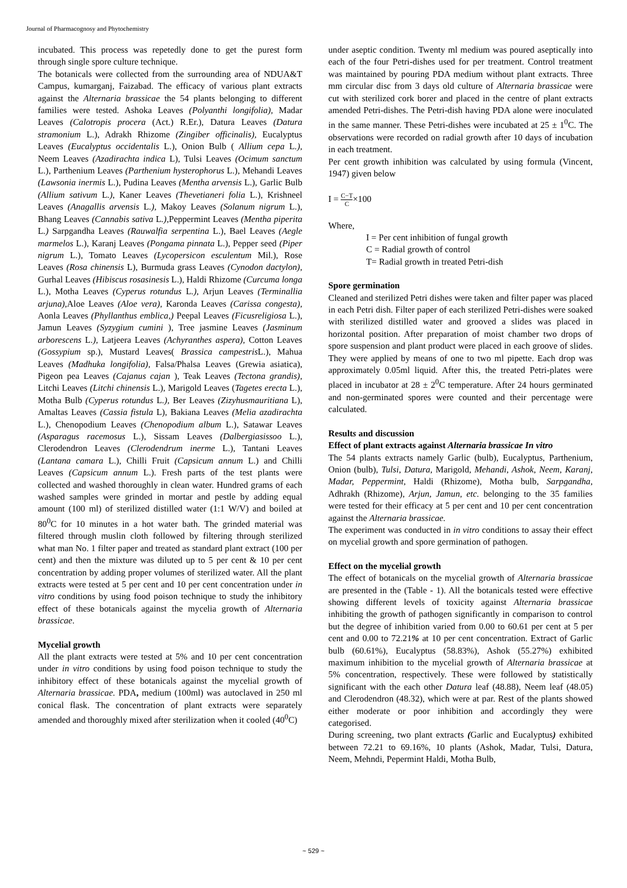Journal of Pharmacognosy and Phytochemistry
incubated. This process was repetedly done to get the purest form through single spore culture technique.
The botanicals were collected from the surrounding area of NDUA&T Campus, kumarganj, Faizabad. The efficacy of various plant extracts against the Alternaria brassicae the 54 plants belonging to different families were tested. Ashoka Leaves (Polyanthi longifolia), Madar Leaves (Calotropis procera (Act.) R.Er.), Datura Leaves (Datura stramonium L.), Adrakh Rhizome (Zingiber officinalis), Eucalyptus Leaves (Eucalyptus occidentalis L.), Onion Bulb ( Allium cepa L.), Neem Leaves (Azadirachta indica L), Tulsi Leaves (Ocimum sanctum L.), Parthenium Leaves (Parthenium hysterophorus L.), Mehandi Leaves (Lawsonia inermis L.), Pudina Leaves (Mentha arvensis L.), Garlic Bulb (Allium sativum L.), Kaner Leaves (Thevetianeri folia L.), Krishneel Leaves (Anagallis arvensis L.), Makoy Leaves (Solanum nigrum L.), Bhang Leaves (Cannabis sativa L.),Peppermint Leaves (Mentha piperita L.) Sarpgandha Leaves (Rauwalfia serpentina L.), Bael Leaves (Aegle marmelos L.), Karanj Leaves (Pongama pinnata L.), Pepper seed (Piper nigrum L.), Tomato Leaves (Lycopersicon esculentum Mil.), Rose Leaves (Rosa chinensis L), Burmuda grass Leaves (Cynodon dactylon), Gurhal Leaves (Hibiscus rosasinesis L.), Haldi Rhizome (Curcuma longa L.), Motha Leaves (Cyperus rotundus L.), Arjun Leaves (Terminallia arjuna),Aloe Leaves (Aloe vera), Karonda Leaves (Carissa congesta), Aonla Leaves (Phyllanthus emblica,) Peepal Leaves (Ficusreligiosa L.), Jamun Leaves (Syzygium cumini ), Tree jasmine Leaves (Jasminum arborescens L.), Latjeera Leaves (Achyranthes aspera), Cotton Leaves (Gossypium sp.), Mustard Leaves( Brassica campestris L.), Mahua Leaves (Madhuka longifolia), Falsa/Phalsa Leaves (Grewia asiatica), Pigeon pea Leaves (Cajanus cajan ), Teak Leaves (Tectona grandis), Litchi Leaves (Litchi chinensis L.), Marigold Leaves (Tagetes erecta L.), Motha Bulb (Cyperus rotundus L.), Ber Leaves (Zizyhusmauritiana L), Amaltas Leaves (Cassia fistula L), Bakiana Leaves (Melia azadirachta L.), Chenopodium Leaves (Chenopodium album L.), Satawar Leaves (Asparagus racemosus L.), Sissam Leaves (Dalbergiasissoo L.), Clerodendron Leaves (Clerodendrum inerme L.), Tantani Leaves (Lantana camara L.), Chilli Fruit (Capsicum annum L.) and Chilli Leaves (Capsicum annum L.). Fresh parts of the test plants were collected and washed thoroughly in clean water. Hundred grams of each washed samples were grinded in mortar and pestle by adding equal amount (100 ml) of sterilized distilled water (1:1 W/V) and boiled at 80<sup>0</sup>C for 10 minutes in a hot water bath. The grinded material was filtered through muslin cloth followed by filtering through sterilized what man No. 1 filter paper and treated as standard plant extract (100 per cent) and then the mixture was diluted up to 5 per cent & 10 per cent concentration by adding proper volumes of sterilized water. All the plant extracts were tested at 5 per cent and 10 per cent concentration under in vitro conditions by using food poison technique to study the inhibitory effect of these botanicals against the mycelia growth of Alternaria brassicae.
Mycelial growth
All the plant extracts were tested at 5% and 10 per cent concentration under in vitro conditions by using food poison technique to study the inhibitory effect of these botanicals against the mycelial growth of Alternaria brassicae. PDA, medium (100ml) was autoclaved in 250 ml conical flask. The concentration of plant extracts were separately amended and thoroughly mixed after sterilization when it cooled (40<sup>0</sup>C)
under aseptic condition. Twenty ml medium was poured aseptically into each of the four Petri-dishes used for per treatment. Control treatment was maintained by pouring PDA medium without plant extracts. Three mm circular disc from 3 days old culture of Alternaria brassicae were cut with sterilized cork borer and placed in the centre of plant extracts amended Petri-dishes. The Petri-dish having PDA alone were inoculated in the same manner. These Petri-dishes were incubated at 25 ± 1<sup>0</sup>C. The observations were recorded on radial growth after 10 days of incubation in each treatment.
Per cent growth inhibition was calculated by using formula (Vincent, 1947) given below
I = C−T C×100
Where,
I = Per cent inhibition of fungal growth
C = Radial growth of control
T= Radial growth in treated Petri-dish
Spore germination
Cleaned and sterilized Petri dishes were taken and filter paper was placed in each Petri dish. Filter paper of each sterilized Petri-dishes were soaked with sterilized distilled water and grooved a slides was placed in horizontal position. After preparation of moist chamber two drops of spore suspension and plant product were placed in each groove of slides. They were applied by means of one to two ml pipette. Each drop was approximately 0.05ml liquid. After this, the treated Petri-plates were placed in incubator at 28 ± 2<sup>0</sup>C temperature. After 24 hours germinated and non-germinated spores were counted and their percentage were calculated.
Results and discussion
Effect of plant extracts against Alternaria brassicae In vitro
The 54 plants extracts namely Garlic (bulb), Eucalyptus, Parthenium, Onion (bulb), Tulsi, Datura, Marigold, Mehandi, Ashok, Neem, Karanj, Madar, Peppermint, Haldi (Rhizome), Motha bulb, Sarpgandha, Adhrakh (Rhizome), Arjun, Jamun, etc. belonging to the 35 families were tested for their efficacy at 5 per cent and 10 per cent concentration against the Alternaria brassicae.
The experiment was conducted in in vitro conditions to assay their effect on mycelial growth and spore germination of pathogen.
Effect on the mycelial growth
The effect of botanicals on the mycelial growth of Alternaria brassicae are presented in the (Table - 1). All the botanicals tested were effective showing different levels of toxicity against Alternaria brassicae inhibiting the growth of pathogen significantly in comparison to control but the degree of inhibition varied from 0.00 to 60.61 per cent at 5 per cent and 0.00 to 72.21% at 10 per cent concentration. Extract of Garlic bulb (60.61%), Eucalyptus (58.83%), Ashok (55.27%) exhibited maximum inhibition to the mycelial growth of Alternaria brassicae at 5% concentration, respectively. These were followed by statistically significant with the each other Datura leaf (48.88), Neem leaf (48.05) and Clerodendron (48.32), which were at par. Rest of the plants showed either moderate or poor inhibition and accordingly they were categorised.
During screening, two plant extracts (Garlic and Eucalyptus) exhibited between 72.21 to 69.16%, 10 plants (Ashok, Madar, Tulsi, Datura, Neem, Mehndi, Pepermint Haldi, Motha Bulb,
~ 529 ~